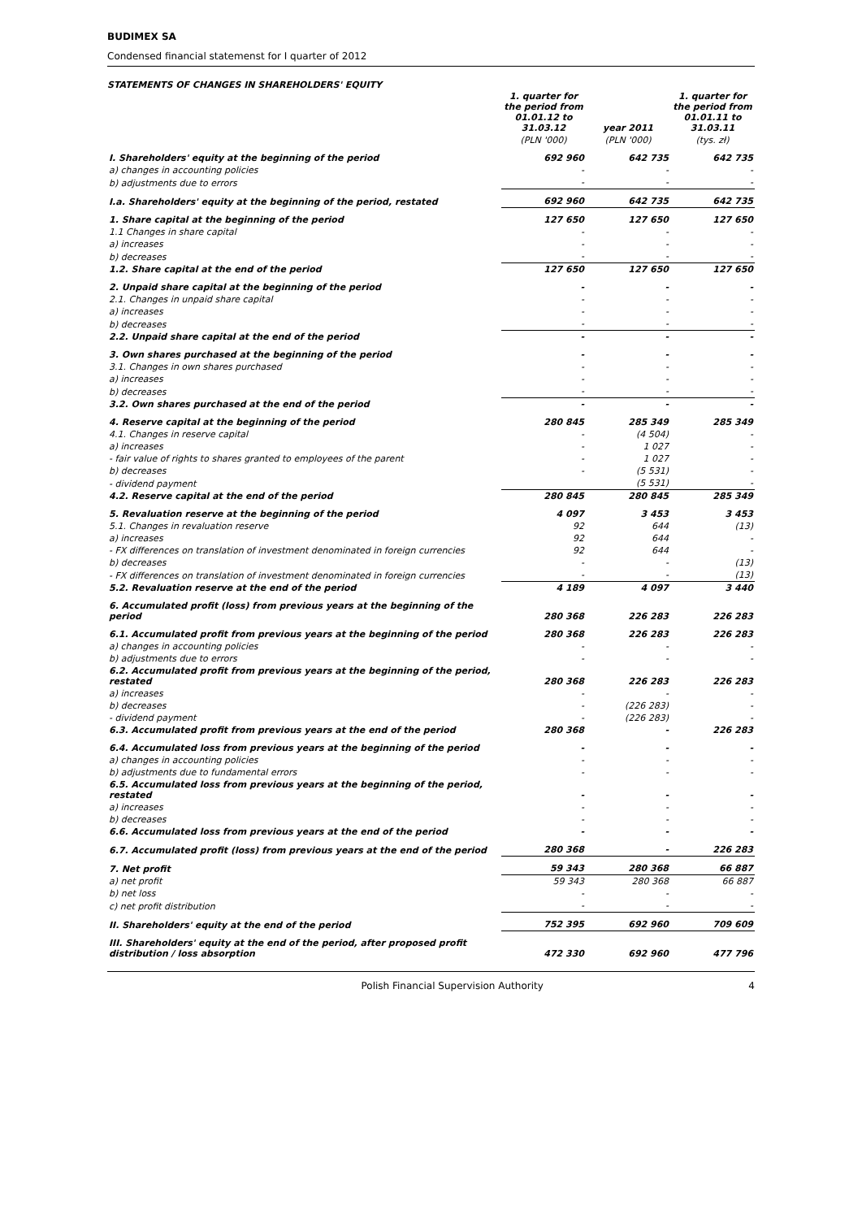BUDIMEX SA
Condensed financial statemenst for I quarter of 2012
STATEMENTS OF CHANGES IN SHAREHOLDERS' EQUITY
| | 1. quarter for the period from 01.01.12 to 31.03.12 | year 2011 | 1. quarter for the period from 01.01.11 to 31.03.11 |
| | (PLN '000) | (PLN '000) | (tys. zł) |
| I. Shareholders' equity at the beginning of the period | 692 960 | 642 735 | 642 735 |
| a) changes in accounting policies | - | - | - |
| b) adjustments due to errors | - | - | - |
| I.a. Shareholders' equity at the beginning of the period, restated | 692 960 | 642 735 | 642 735 |
| 1. Share capital at the beginning of the period | 127 650 | 127 650 | 127 650 |
| 1.1 Changes in share capital | - | - | - |
| a) increases | - | - | - |
| b) decreases | - | - | - |
| 1.2. Share capital at the end of the period | 127 650 | 127 650 | 127 650 |
| 2. Unpaid share capital at the beginning of the period | - | - | - |
| 2.1. Changes in unpaid share capital | - | - | - |
| a) increases | - | - | - |
| b) decreases | - | - | - |
| 2.2. Unpaid share capital at the end of the period | - | - | - |
| 3. Own shares purchased at the beginning of the period | - | - | - |
| 3.1. Changes in own shares purchased | - | - | - |
| a) increases | - | - | - |
| b) decreases | - | - | - |
| 3.2. Own shares purchased at the end of the period | - | - | - |
| 4. Reserve capital at the beginning of the period | 280 845 | 285 349 | 285 349 |
| 4.1. Changes in reserve capital | - | (4 504) | - |
| a) increases | - | 1 027 | - |
| - fair value of rights to shares granted to employees of the parent | - | 1 027 | - |
| b) decreases | - | (5 531) | - |
| - dividend payment | | (5 531) | - |
| 4.2. Reserve capital at the end of the period | 280 845 | 280 845 | 285 349 |
| 5. Revaluation reserve at the beginning of the period | 4 097 | 3 453 | 3 453 |
| 5.1. Changes in revaluation reserve | 92 | 644 | (13) |
| a) increases | 92 | 644 | - |
| - FX differences on translation of investment denominated in foreign currencies | 92 | 644 | - |
| b) decreases | - | - | (13) |
| - FX differences on translation of investment denominated in foreign currencies | - | - | (13) |
| 5.2. Revaluation reserve at the end of the period | 4 189 | 4 097 | 3 440 |
| 6. Accumulated profit (loss) from previous years at the beginning of the period | 280 368 | 226 283 | 226 283 |
| 6.1. Accumulated profit from previous years at the beginning of the period | 280 368 | 226 283 | 226 283 |
| a) changes in accounting policies | - | - | - |
| b) adjustments due to errors | - | - | - |
| 6.2. Accumulated profit from previous years at the beginning of the period, restated | 280 368 | 226 283 | 226 283 |
| a) increases | - | - | - |
| b) decreases | - | (226 283) | - |
| - dividend payment | - | (226 283) | - |
| 6.3. Accumulated profit from previous years at the end of the period | 280 368 | - | 226 283 |
| 6.4. Accumulated loss from previous years at the beginning of the period | - | - | - |
| a) changes in accounting policies | - | - | - |
| b) adjustments due to fundamental errors | - | - | - |
| 6.5. Accumulated loss from previous years at the beginning of the period, restated | - | - | - |
| a) increases | - | - | - |
| b) decreases | - | - | - |
| 6.6. Accumulated loss from previous years at the end of the period | - | - | - |
| 6.7. Accumulated profit (loss) from previous years at the end of the period | 280 368 | - | 226 283 |
| 7. Net profit | 59 343 | 280 368 | 66 887 |
| a) net profit | 59 343 | 280 368 | 66 887 |
| b) net loss | - | - | - |
| c) net profit distribution | - | - | - |
| II. Shareholders' equity at the end of the period | 752 395 | 692 960 | 709 609 |
| III. Shareholders' equity at the end of the period, after proposed profit distribution / loss absorption | 472 330 | 692 960 | 477 796 |
Polish Financial Supervision Authority 4